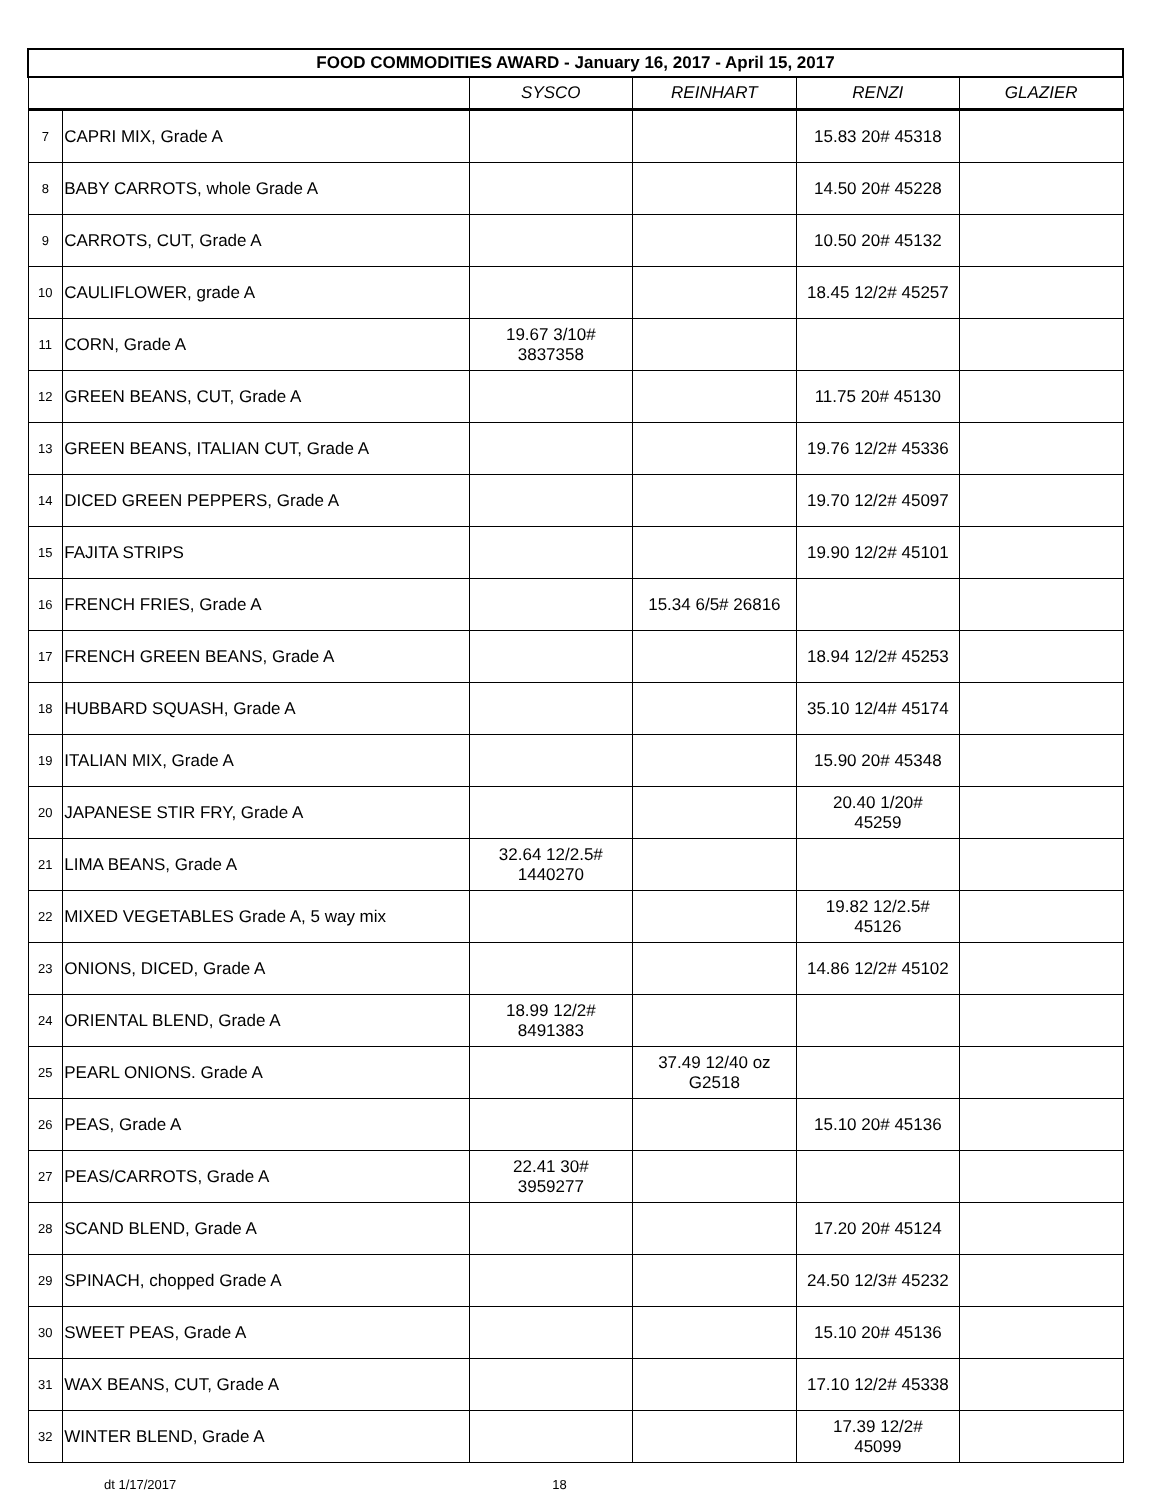| FOOD COMMODITIES AWARD - January 16, 2017 - April 15, 2017 | | | | | |
| | | SYSCO | REINHART | RENZI | GLAZIER |
| 7 | CAPRI MIX, Grade A | | | 15.83 20# 45318 | |
| 8 | BABY CARROTS, whole Grade A | | | 14.50 20# 45228 | |
| 9 | CARROTS, CUT, Grade A | | | 10.50 20# 45132 | |
| 10 | CAULIFLOWER, grade A | | | 18.45 12/2# 45257 | |
| 11 | CORN, Grade A | 19.67 3/10# 3837358 | | | |
| 12 | GREEN BEANS, CUT, Grade A | | | 11.75 20# 45130 | |
| 13 | GREEN BEANS, ITALIAN CUT, Grade A | | | 19.76 12/2# 45336 | |
| 14 | DICED GREEN PEPPERS, Grade A | | | 19.70 12/2# 45097 | |
| 15 | FAJITA STRIPS | | | 19.90 12/2# 45101 | |
| 16 | FRENCH FRIES, Grade A | | 15.34 6/5# 26816 | | |
| 17 | FRENCH GREEN BEANS, Grade A | | | 18.94 12/2# 45253 | |
| 18 | HUBBARD SQUASH, Grade A | | | 35.10 12/4# 45174 | |
| 19 | ITALIAN MIX, Grade A | | | 15.90 20# 45348 | |
| 20 | JAPANESE STIR FRY, Grade A | | | 20.40 1/20# 45259 | |
| 21 | LIMA BEANS, Grade A | 32.64 12/2.5# 1440270 | | | |
| 22 | MIXED VEGETABLES Grade A, 5 way mix | | | 19.82 12/2.5# 45126 | |
| 23 | ONIONS, DICED, Grade A | | | 14.86 12/2# 45102 | |
| 24 | ORIENTAL BLEND, Grade A | 18.99 12/2# 8491383 | | | |
| 25 | PEARL ONIONS. Grade A | | 37.49 12/40 oz G2518 | | |
| 26 | PEAS, Grade A | | | 15.10 20# 45136 | |
| 27 | PEAS/CARROTS, Grade A | 22.41 30# 3959277 | | | |
| 28 | SCAND BLEND, Grade A | | | 17.20 20# 45124 | |
| 29 | SPINACH, chopped Grade A | | | 24.50 12/3# 45232 | |
| 30 | SWEET PEAS, Grade A | | | 15.10 20# 45136 | |
| 31 | WAX BEANS, CUT, Grade A | | | 17.10 12/2# 45338 | |
| 32 | WINTER BLEND, Grade A | | | 17.39 12/2# 45099 | |
dt 1/17/2017 18